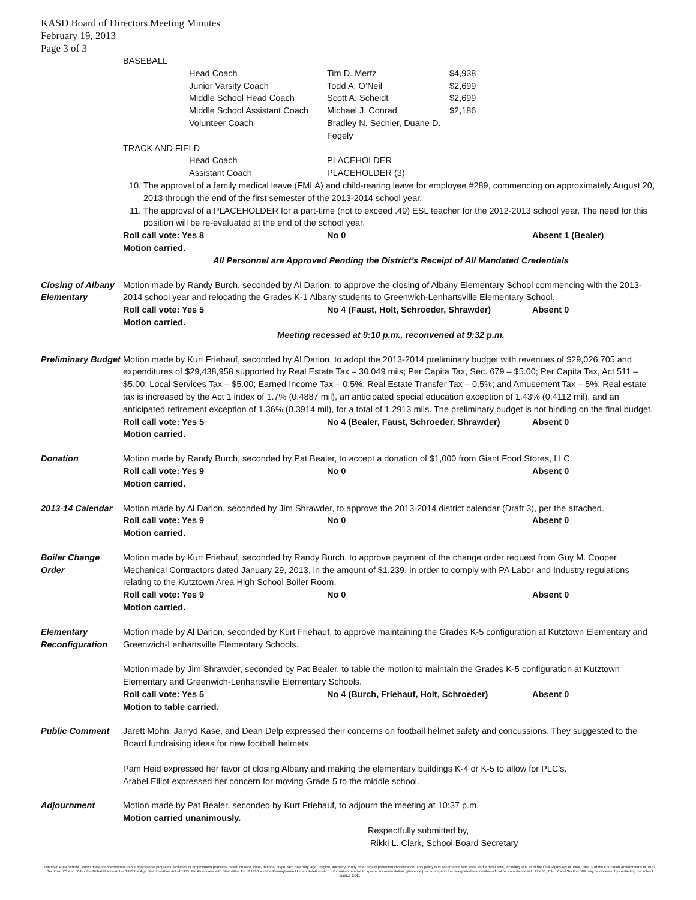KASD Board of Directors Meeting Minutes
February 19, 2013
Page 3 of 3
BASEBALL
Head Coach Tim D. Mertz $4,938
Junior Varsity Coach Todd A. O’Neil $2,699
Middle School Head Coach Scott A. Scheidt $2,699
Middle School Assistant Coach Michael J. Conrad $2,186
Volunteer Coach Bradley N. Sechler, Duane D. Fegely
TRACK AND FIELD
Head Coach PLACEHOLDER
Assistant Coach PLACEHOLDER (3)
10. The approval of a family medical leave (FMLA) and child-rearing leave for employee #289, commencing on approximately August 20, 2013 through the end of the first semester of the 2013-2014 school year.
11. The approval of a PLACEHOLDER for a part-time (not to exceed .49) ESL teacher for the 2012-2013 school year. The need for this position will be re-evaluated at the end of the school year.
Roll call vote: Yes 8 No 0 Absent 1 (Bealer)
Motion carried.
All Personnel are Approved Pending the District's Receipt of All Mandated Credentials
Closing of Albany Elementary
Motion made by Randy Burch, seconded by Al Darion, to approve the closing of Albany Elementary School commencing with the 2013-2014 school year and relocating the Grades K-1 Albany students to Greenwich-Lenhartsville Elementary School.
Roll call vote: Yes 5 No 4 (Faust, Holt, Schroeder, Shrawder) Absent 0
Motion carried.
Meeting recessed at 9:10 p.m., reconvened at 9:32 p.m.
Preliminary Budget
Motion made by Kurt Friehauf, seconded by Al Darion, to adopt the 2013-2014 preliminary budget with revenues of $29,026,705 and expenditures of $29,438,958 supported by Real Estate Tax – 30.049 mils; Per Capita Tax, Sec. 679 – $5.00; Per Capita Tax, Act 511 – $5.00; Local Services Tax – $5.00; Earned Income Tax – 0.5%; Real Estate Transfer Tax – 0.5%; and Amusement Tax – 5%. Real estate tax is increased by the Act 1 index of 1.7% (0.4887 mil), an anticipated special education exception of 1.43% (0.4112 mil), and an anticipated retirement exception of 1.36% (0.3914 mil), for a total of 1.2913 mils. The preliminary budget is not binding on the final budget.
Roll call vote: Yes 5 No 4 (Bealer, Faust, Schroeder, Shrawder) Absent 0
Motion carried.
Donation Motion made by Randy Burch, seconded by Pat Bealer, to accept a donation of $1,000 from Giant Food Stores, LLC.
Roll call vote: Yes 9 No 0 Absent 0
Motion carried.
2013-14 Calendar
Motion made by Al Darion, seconded by Jim Shrawder, to approve the 2013-2014 district calendar (Draft 3), per the attached.
Roll call vote: Yes 9 No 0 Absent 0
Motion carried.
Boiler Change Order
Motion made by Kurt Friehauf, seconded by Randy Burch, to approve payment of the change order request from Guy M. Cooper Mechanical Contractors dated January 29, 2013, in the amount of $1,239, in order to comply with PA Labor and Industry regulations relating to the Kutztown Area High School Boiler Room.
Roll call vote: Yes 9 No 0 Absent 0
Motion carried.
Elementary Reconfiguration
Motion made by Al Darion, seconded by Kurt Friehauf, to approve maintaining the Grades K-5 configuration at Kutztown Elementary and Greenwich-Lenhartsville Elementary Schools.
Motion made by Jim Shrawder, seconded by Pat Bealer, to table the motion to maintain the Grades K-5 configuration at Kutztown Elementary and Greenwich-Lenhartsville Elementary Schools.
Roll call vote: Yes 5 No 4 (Burch, Friehauf, Holt, Schroeder) Absent 0
Motion to table carried.
Public Comment Jarett Mohn, Jarryd Kase, and Dean Delp expressed their concerns on football helmet safety and concussions. They suggested to the Board fundraising ideas for new football helmets.
Pam Heid expressed her favor of closing Albany and making the elementary buildings K-4 or K-5 to allow for PLC’s.
Arabel Elliot expressed her concern for moving Grade 5 to the middle school.
Adjournment Motion made by Pat Bealer, seconded by Kurt Friehauf, to adjourn the meeting at 10:37 p.m.
Motion carried unanimously.
Respectfully submitted by,
Rikki L. Clark, School Board Secretary
Kutztown Area School District does not discriminate in our educational programs, activities or employment practices based on race, color, national origin, sex, disability, age, religion, ancestry or any other legally protected classification. This policy is in accordance with state and federal laws, including Title VI of the Civil Rights Act of 1964, Title IX of the Education Amendments of 1972, Sections 503 and 504 of the Rehabilitation Act of 1973 the Age Discrimination Act of 1975, the Americans with Disabilities Act of 1990 and the Pennsylvania Human Relations Act. Information relative to special accommodation, grievance procedure, and the designated responsible official for compliance with Title VI, Title IX and Section 504 may be obtained by contacting the school district. EOE.